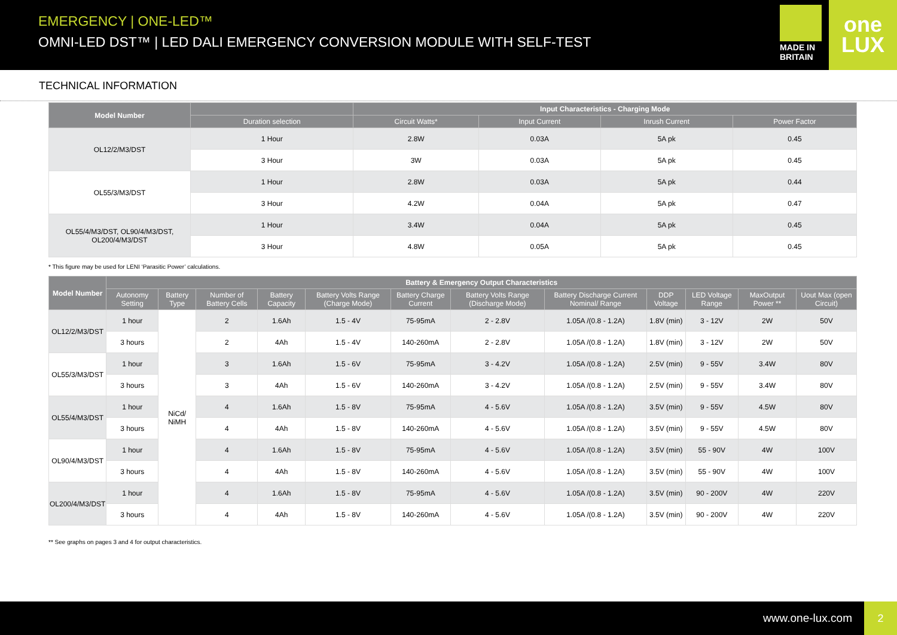EMERGENCY | ONE-LED™
OMNI-LED DST™ | LED DALI EMERGENCY CONVERSION MODULE WITH SELF-TEST
MADE IN BRITAIN
one LUX
TECHNICAL INFORMATION
| Model Number | | Input Characteristics - Charging Mode | | | |
| --- | --- | --- | --- | --- | --- |
| | Duration selection | Circuit Watts* | Input Current | Inrush Current | Power Factor |
| OL12/2/M3/DST | 1 Hour | 2.8W | 0.03A | 5A pk | 0.45 |
| | 3 Hour | 3W | 0.03A | 5A pk | 0.45 |
| OL55/3/M3/DST | 1 Hour | 2.8W | 0.03A | 5A pk | 0.44 |
| | 3 Hour | 4.2W | 0.04A | 5A pk | 0.47 |
| OL55/4/M3/DST, OL90/4/M3/DST, OL200/4/M3/DST | 1 Hour | 3.4W | 0.04A | 5A pk | 0.45 |
| | 3 Hour | 4.8W | 0.05A | 5A pk | 0.45 |
* This figure may be used for LENI ‘Parasitic Power’ calculations.
| Model Number | Battery & Emergency Output Characteristics | | | | | | | | | | | |
| --- | --- | --- | --- | --- | --- | --- | --- | --- | --- | --- | --- | --- |
| | Autonomy Setting | Battery Type | Number of Battery Cells | Battery Capacity | Battery Volts Range (Charge Mode) | Battery Charge Current | Battery Volts Range (Discharge Mode) | Battery Discharge Current Nominal/ Range | DDP Voltage | LED Voltage Range | MaxOutput Power ** | Uout Max (open Circuit) |
| OL12/2/M3/DST | 1 hour | NiCd/ NiMH | 2 | 1.6Ah | 1.5 - 4V | 75-95mA | 2 - 2.8V | 1.05A /(0.8 - 1.2A) | 1.8V (min) | 3 - 12V | 2W | 50V |
| | 3 hours | | 2 | 4Ah | 1.5 - 4V | 140-260mA | 2 - 2.8V | 1.05A /(0.8 - 1.2A) | 1.8V (min) | 3 - 12V | 2W | 50V |
| OL55/3/M3/DST | 1 hour | | 3 | 1.6Ah | 1.5 - 6V | 75-95mA | 3 - 4.2V | 1.05A /(0.8 - 1.2A) | 2.5V (min) | 9 - 55V | 3.4W | 80V |
| | 3 hours | | 3 | 4Ah | 1.5 - 6V | 140-260mA | 3 - 4.2V | 1.05A /(0.8 - 1.2A) | 2.5V (min) | 9 - 55V | 3.4W | 80V |
| OL55/4/M3/DST | 1 hour | | 4 | 1.6Ah | 1.5 - 8V | 75-95mA | 4 - 5.6V | 1.05A /(0.8 - 1.2A) | 3.5V (min) | 9 - 55V | 4.5W | 80V |
| | 3 hours | | 4 | 4Ah | 1.5 - 8V | 140-260mA | 4 - 5.6V | 1.05A /(0.8 - 1.2A) | 3.5V (min) | 9 - 55V | 4.5W | 80V |
| OL90/4/M3/DST | 1 hour | | 4 | 1.6Ah | 1.5 - 8V | 75-95mA | 4 - 5.6V | 1.05A /(0.8 - 1.2A) | 3.5V (min) | 55 - 90V | 4W | 100V |
| | 3 hours | | 4 | 4Ah | 1.5 - 8V | 140-260mA | 4 - 5.6V | 1.05A /(0.8 - 1.2A) | 3.5V (min) | 55 - 90V | 4W | 100V |
| OL200/4/M3/DST | 1 hour | | 4 | 1.6Ah | 1.5 - 8V | 75-95mA | 4 - 5.6V | 1.05A /(0.8 - 1.2A) | 3.5V (min) | 90 - 200V | 4W | 220V |
| | 3 hours | | 4 | 4Ah | 1.5 - 8V | 140-260mA | 4 - 5.6V | 1.05A /(0.8 - 1.2A) | 3.5V (min) | 90 - 200V | 4W | 220V |
** See graphs on pages 3 and 4 for output characteristics.
www.one-lux.com
2